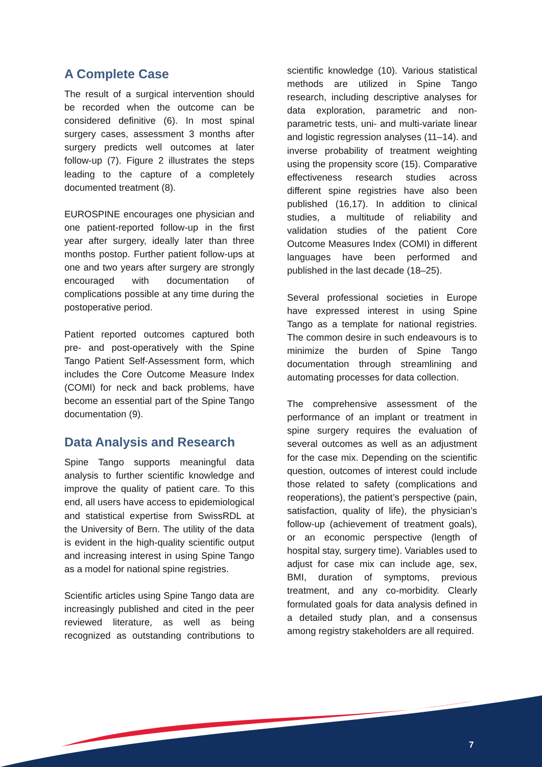A Complete Case
The result of a surgical intervention should be recorded when the outcome can be considered definitive (6). In most spinal surgery cases, assessment 3 months after surgery predicts well outcomes at later follow-up (7). Figure 2 illustrates the steps leading to the capture of a completely documented treatment (8).
EUROSPINE encourages one physician and one patient-reported follow-up in the first year after surgery, ideally later than three months postop. Further patient follow-ups at one and two years after surgery are strongly encouraged with documentation of complications possible at any time during the postoperative period.
Patient reported outcomes captured both pre- and post-operatively with the Spine Tango Patient Self-Assessment form, which includes the Core Outcome Measure Index (COMI) for neck and back problems, have become an essential part of the Spine Tango documentation (9).
Data Analysis and Research
Spine Tango supports meaningful data analysis to further scientific knowledge and improve the quality of patient care. To this end, all users have access to epidemiological and statistical expertise from SwissRDL at the University of Bern. The utility of the data is evident in the high-quality scientific output and increasing interest in using Spine Tango as a model for national spine registries.
Scientific articles using Spine Tango data are increasingly published and cited in the peer reviewed literature, as well as being recognized as outstanding contributions to scientific knowledge (10). Various statistical methods are utilized in Spine Tango research, including descriptive analyses for data exploration, parametric and non-parametric tests, uni- and multi-variate linear and logistic regression analyses (11–14). and inverse probability of treatment weighting using the propensity score (15). Comparative effectiveness research studies across different spine registries have also been published (16,17). In addition to clinical studies, a multitude of reliability and validation studies of the patient Core Outcome Measures Index (COMI) in different languages have been performed and published in the last decade (18–25).
Several professional societies in Europe have expressed interest in using Spine Tango as a template for national registries. The common desire in such endeavours is to minimize the burden of Spine Tango documentation through streamlining and automating processes for data collection.
The comprehensive assessment of the performance of an implant or treatment in spine surgery requires the evaluation of several outcomes as well as an adjustment for the case mix. Depending on the scientific question, outcomes of interest could include those related to safety (complications and reoperations), the patient’s perspective (pain, satisfaction, quality of life), the physician’s follow-up (achievement of treatment goals), or an economic perspective (length of hospital stay, surgery time). Variables used to adjust for case mix can include age, sex, BMI, duration of symptoms, previous treatment, and any co-morbidity. Clearly formulated goals for data analysis defined in a detailed study plan, and a consensus among registry stakeholders are all required.
7